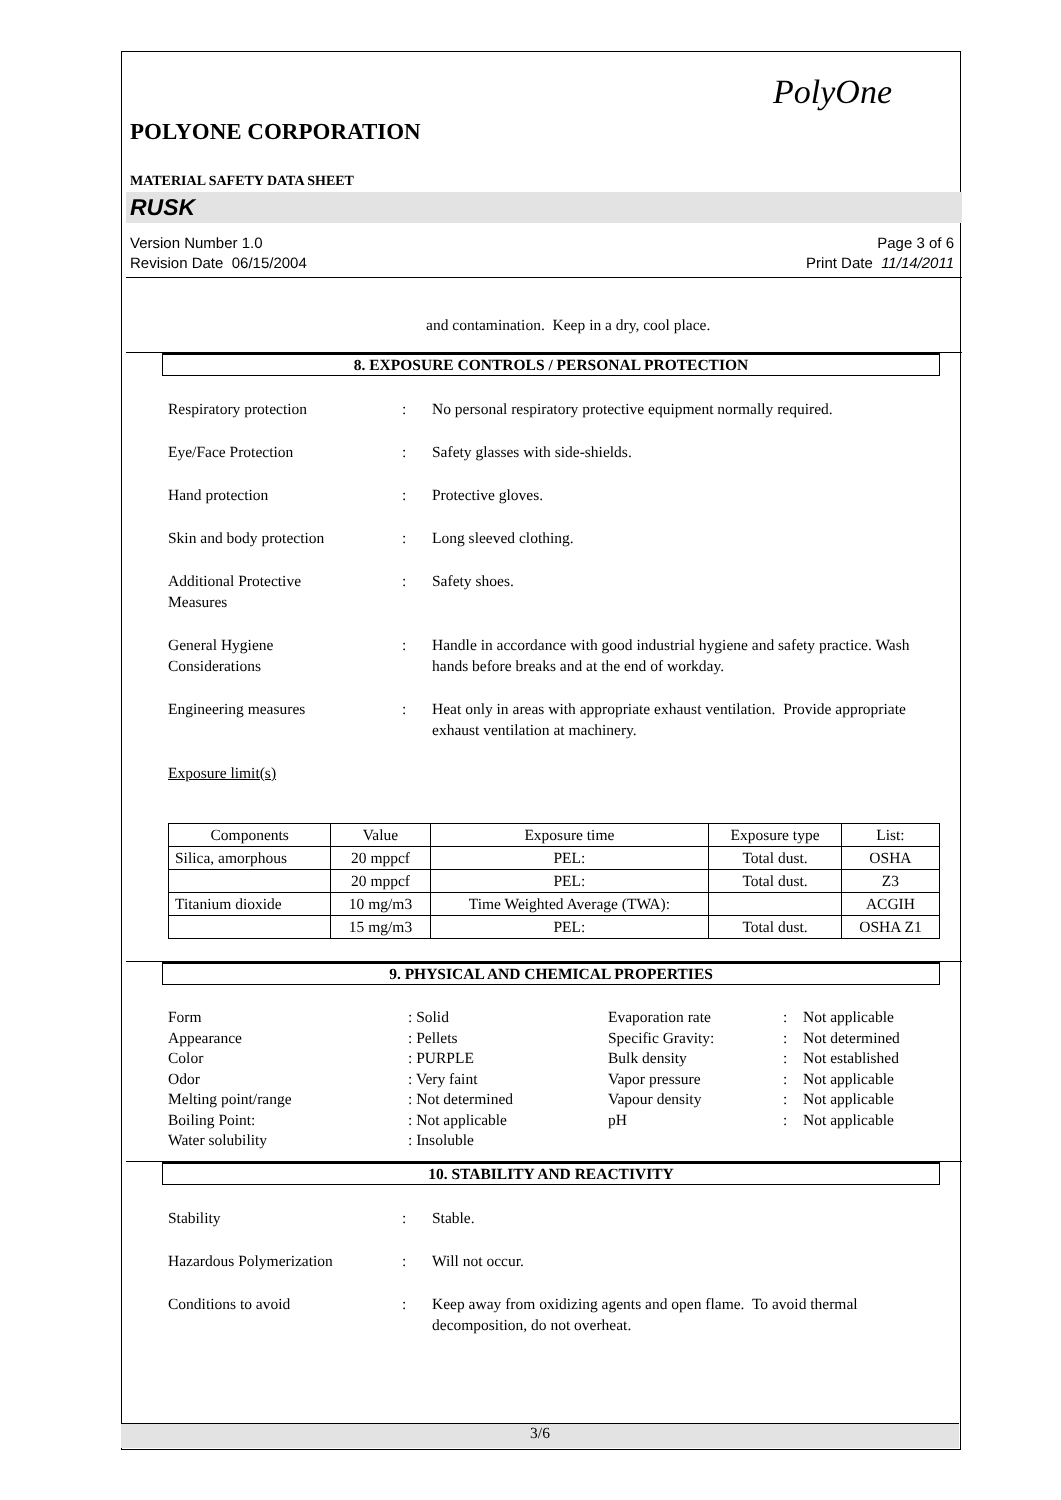PolyOne
POLYONE CORPORATION
MATERIAL SAFETY DATA SHEET
RUSK
Version Number 1.0
Revision Date 06/15/2004
Page 3 of 6
Print Date 11/14/2011
and contamination. Keep in a dry, cool place.
8. EXPOSURE CONTROLS / PERSONAL PROTECTION
Respiratory protection : No personal respiratory protective equipment normally required.
Eye/Face Protection : Safety glasses with side-shields.
Hand protection : Protective gloves.
Skin and body protection : Long sleeved clothing.
Additional Protective
Measures
: Safety shoes.
General Hygiene
Considerations
: Handle in accordance with good industrial hygiene and safety practice. Wash hands before breaks and at the end of workday.
Engineering measures : Heat only in areas with appropriate exhaust ventilation. Provide appropriate exhaust ventilation at machinery.
Exposure limit(s)
| Components | Value | Exposure time | Exposure type | List: |
| --- | --- | --- | --- | --- |
| Silica, amorphous | 20 mppcf | PEL: | Total dust. | OSHA |
| | 20 mppcf | PEL: | Total dust. | Z3 |
| Titanium dioxide | 10 mg/m3 | Time Weighted Average (TWA): | | ACGIH |
| | 15 mg/m3 | PEL: | Total dust. | OSHA Z1 |
9. PHYSICAL AND CHEMICAL PROPERTIES
Form
: Solid
Evaporation rate
:
Not applicable
Appearance
: Pellets
Specific Gravity:
:
Not determined
Color
: PURPLE
Bulk density
:
Not established
Odor
: Very faint
Vapor pressure
:
Not applicable
Melting point/range
: Not determined
Vapour density
:
Not applicable
Boiling Point:
: Not applicable
pH
:
Not applicable
Water solubility
: Insoluble
10. STABILITY AND REACTIVITY
Stability : Stable.
Hazardous Polymerization : Will not occur.
Conditions to avoid : Keep away from oxidizing agents and open flame. To avoid thermal decomposition, do not overheat.
3/6